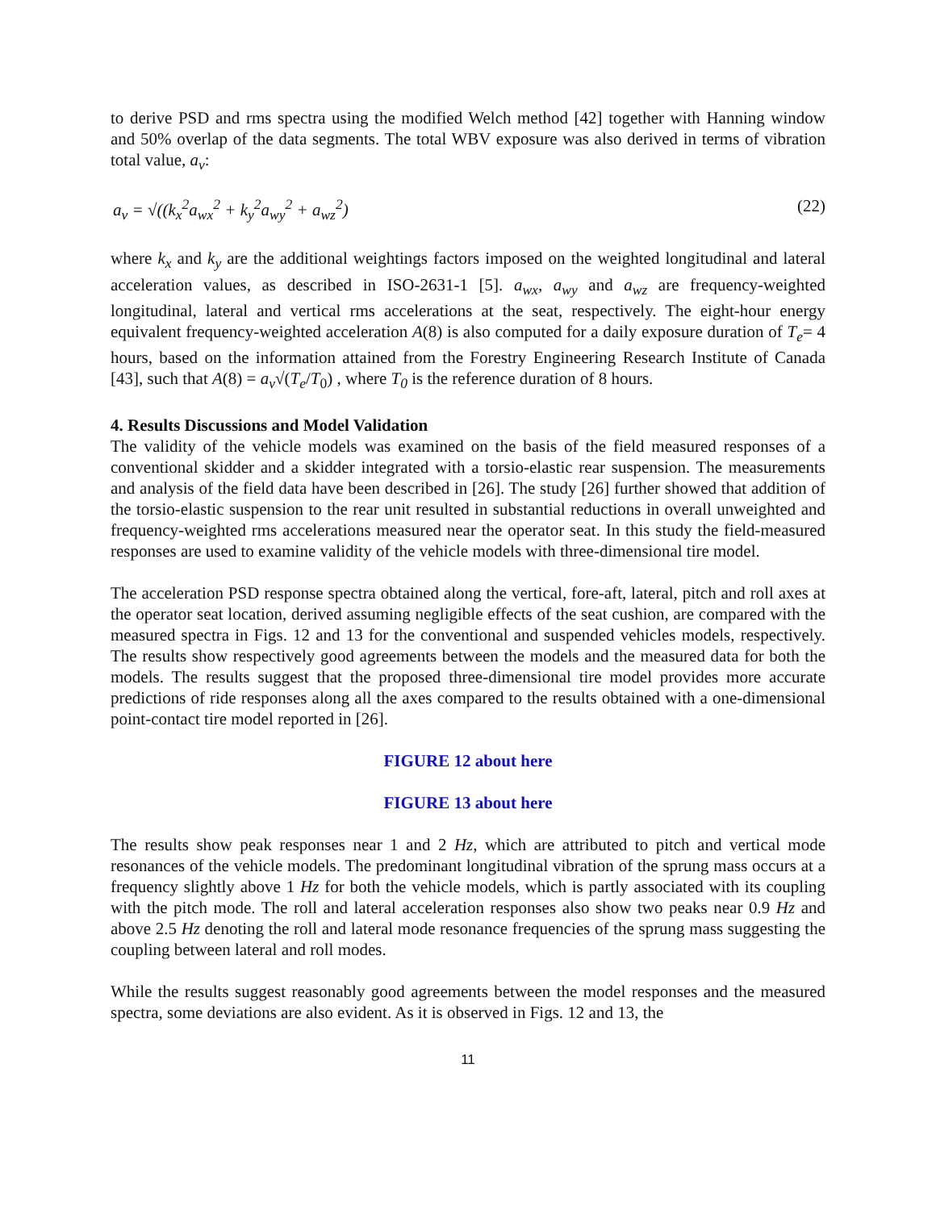to derive PSD and rms spectra using the modified Welch method [42] together with Hanning window and 50% overlap of the data segments. The total WBV exposure was also derived in terms of vibration total value, a<sub>v</sub>:
a<sub>v</sub> = √((k<sub>x</sub><sup>2</sup>a<sub>wx</sub><sup>2</sup> + k<sub>y</sub><sup>2</sup>a<sub>wy</sub><sup>2</sup> + a<sub>wz</sub><sup>2</sup>) (22)
where k<sub>x</sub> and k<sub>y</sub> are the additional weightings factors imposed on the weighted longitudinal and lateral acceleration values, as described in ISO-2631-1 [5]. a<sub>wx</sub>, a<sub>wy</sub> and a<sub>wz</sub> are frequency-weighted longitudinal, lateral and vertical rms accelerations at the seat, respectively. The eight-hour energy equivalent frequency-weighted acceleration A(8) is also computed for a daily exposure duration of T<sub>e</sub>= 4 hours, based on the information attained from the Forestry Engineering Research Institute of Canada [43], such that A(8) = a<sub>v</sub>√(T<sub>e</sub>/T<sub>0</sub>) , where T<sub>0</sub> is the reference duration of 8 hours.
4. Results Discussions and Model Validation
The validity of the vehicle models was examined on the basis of the field measured responses of a conventional skidder and a skidder integrated with a torsio-elastic rear suspension. The measurements and analysis of the field data have been described in [26]. The study [26] further showed that addition of the torsio-elastic suspension to the rear unit resulted in substantial reductions in overall unweighted and frequency-weighted rms accelerations measured near the operator seat. In this study the field-measured responses are used to examine validity of the vehicle models with three-dimensional tire model.
The acceleration PSD response spectra obtained along the vertical, fore-aft, lateral, pitch and roll axes at the operator seat location, derived assuming negligible effects of the seat cushion, are compared with the measured spectra in Figs. 12 and 13 for the conventional and suspended vehicles models, respectively. The results show respectively good agreements between the models and the measured data for both the models. The results suggest that the proposed three-dimensional tire model provides more accurate predictions of ride responses along all the axes compared to the results obtained with a one-dimensional point-contact tire model reported in [26].
FIGURE 12 about here
FIGURE 13 about here
The results show peak responses near 1 and 2 Hz, which are attributed to pitch and vertical mode resonances of the vehicle models. The predominant longitudinal vibration of the sprung mass occurs at a frequency slightly above 1 Hz for both the vehicle models, which is partly associated with its coupling with the pitch mode. The roll and lateral acceleration responses also show two peaks near 0.9 Hz and above 2.5 Hz denoting the roll and lateral mode resonance frequencies of the sprung mass suggesting the coupling between lateral and roll modes.
While the results suggest reasonably good agreements between the model responses and the measured spectra, some deviations are also evident. As it is observed in Figs. 12 and 13, the
11